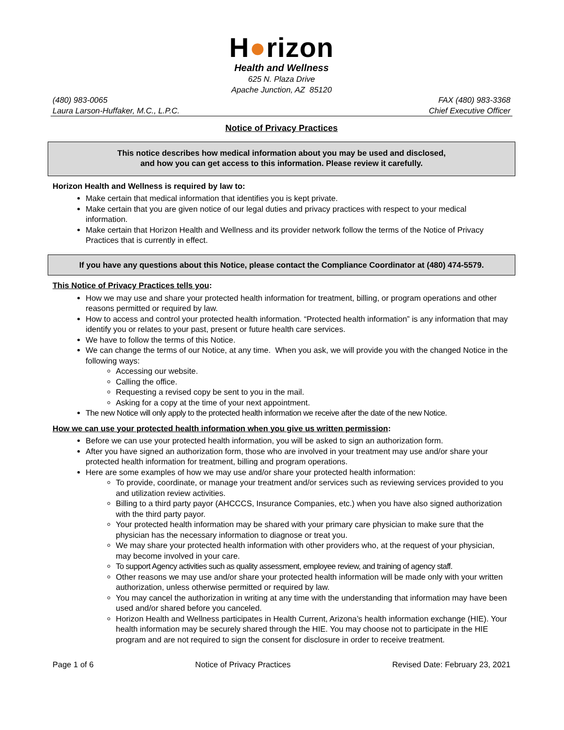H●rizon
Health and Wellness
625 N. Plaza Drive
Apache Junction, AZ 85120
(480) 983-0065 FAX (480) 983-3368
Laura Larson-Huffaker, M.C., L.P.C. Chief Executive Officer
Notice of Privacy Practices
This notice describes how medical information about you may be used and disclosed,
and how you can get access to this information. Please review it carefully.
Horizon Health and Wellness is required by law to:
Make certain that medical information that identifies you is kept private.
Make certain that you are given notice of our legal duties and privacy practices with respect to your medical information.
Make certain that Horizon Health and Wellness and its provider network follow the terms of the Notice of Privacy Practices that is currently in effect.
If you have any questions about this Notice, please contact the Compliance Coordinator at (480) 474-5579.
This Notice of Privacy Practices tells you:
How we may use and share your protected health information for treatment, billing, or program operations and other reasons permitted or required by law.
How to access and control your protected health information. “Protected health information” is any information that may identify you or relates to your past, present or future health care services.
We have to follow the terms of this Notice.
We can change the terms of our Notice, at any time. When you ask, we will provide you with the changed Notice in the following ways:
Accessing our website.
Calling the office.
Requesting a revised copy be sent to you in the mail.
Asking for a copy at the time of your next appointment.
The new Notice will only apply to the protected health information we receive after the date of the new Notice.
How we can use your protected health information when you give us written permission:
Before we can use your protected health information, you will be asked to sign an authorization form.
After you have signed an authorization form, those who are involved in your treatment may use and/or share your protected health information for treatment, billing and program operations.
Here are some examples of how we may use and/or share your protected health information:
To provide, coordinate, or manage your treatment and/or services such as reviewing services provided to you and utilization review activities.
Billing to a third party payor (AHCCCS, Insurance Companies, etc.) when you have also signed authorization with the third party payor.
Your protected health information may be shared with your primary care physician to make sure that the physician has the necessary information to diagnose or treat you.
We may share your protected health information with other providers who, at the request of your physician, may become involved in your care.
To support Agency activities such as quality assessment, employee review, and training of agency staff.
Other reasons we may use and/or share your protected health information will be made only with your written authorization, unless otherwise permitted or required by law.
You may cancel the authorization in writing at any time with the understanding that information may have been used and/or shared before you canceled.
Horizon Health and Wellness participates in Health Current, Arizona’s health information exchange (HIE). Your health information may be securely shared through the HIE. You may choose not to participate in the HIE program and are not required to sign the consent for disclosure in order to receive treatment.
Page 1 of 6 Notice of Privacy Practices Revised Date: February 23, 2021